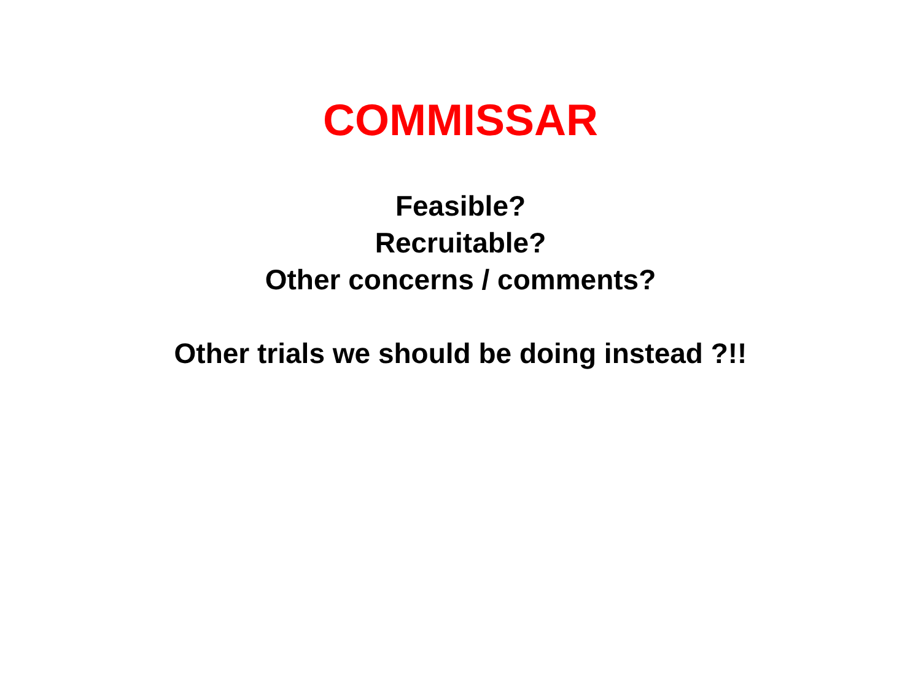COMMISSAR
Feasible?
Recruitable?
Other concerns / comments?
Other trials we should be doing instead ?!!